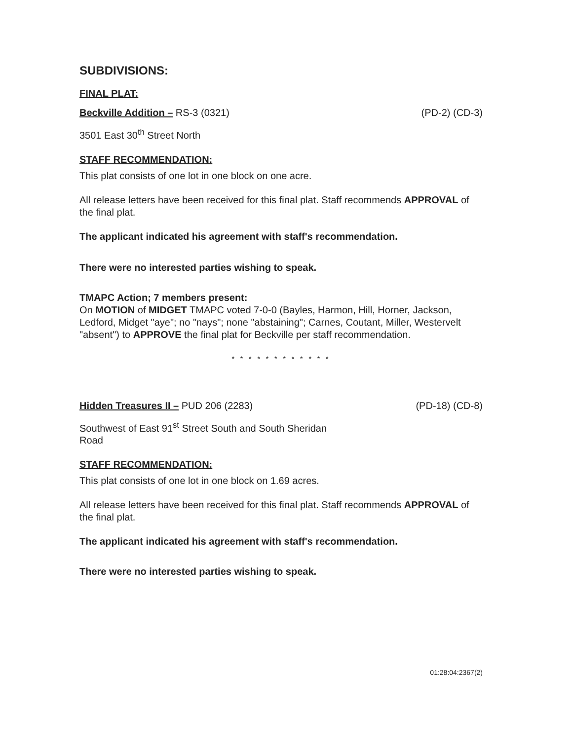SUBDIVISIONS:
FINAL PLAT:
Beckville Addition – RS-3 (0321) (PD-2) (CD-3)
3501 East 30<sup>th</sup> Street North
STAFF RECOMMENDATION:
This plat consists of one lot in one block on one acre.
All release letters have been received for this final plat. Staff recommends APPROVAL of the final plat.
The applicant indicated his agreement with staff's recommendation.
There were no interested parties wishing to speak.
TMAPC Action; 7 members present:
On MOTION of MIDGET TMAPC voted 7-0-0 (Bayles, Harmon, Hill, Horner, Jackson, Ledford, Midget "aye"; no "nays"; none "abstaining"; Carnes, Coutant, Miller, Westervelt "absent") to APPROVE the final plat for Beckville per staff recommendation.
* * * * * * * * * * * *
Hidden Treasures II – PUD 206 (2283) (PD-18) (CD-8)
Southwest of East 91<sup>st</sup> Street South and South Sheridan
Road
STAFF RECOMMENDATION:
This plat consists of one lot in one block on 1.69 acres.
All release letters have been received for this final plat. Staff recommends APPROVAL of the final plat.
The applicant indicated his agreement with staff's recommendation.
There were no interested parties wishing to speak.
01:28:04:2367(2)